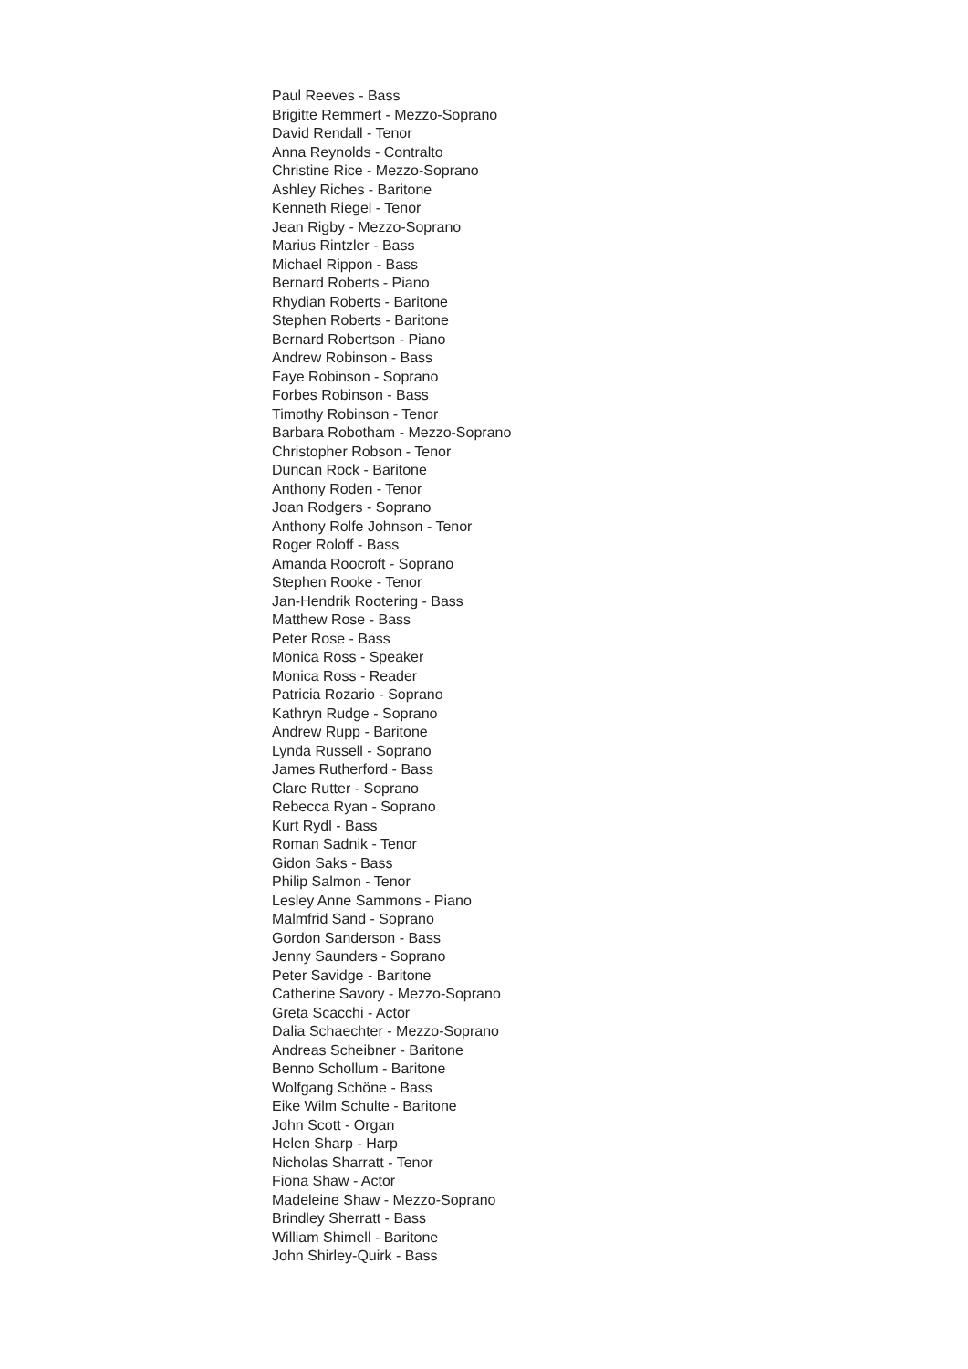Paul Reeves - Bass
Brigitte Remmert - Mezzo-Soprano
David Rendall - Tenor
Anna Reynolds - Contralto
Christine Rice - Mezzo-Soprano
Ashley Riches - Baritone
Kenneth Riegel - Tenor
Jean Rigby - Mezzo-Soprano
Marius Rintzler - Bass
Michael Rippon - Bass
Bernard Roberts - Piano
Rhydian Roberts - Baritone
Stephen Roberts - Baritone
Bernard Robertson - Piano
Andrew Robinson - Bass
Faye Robinson - Soprano
Forbes Robinson - Bass
Timothy Robinson - Tenor
Barbara Robotham - Mezzo-Soprano
Christopher Robson - Tenor
Duncan Rock - Baritone
Anthony Roden - Tenor
Joan Rodgers - Soprano
Anthony Rolfe Johnson - Tenor
Roger Roloff - Bass
Amanda Roocroft - Soprano
Stephen Rooke - Tenor
Jan-Hendrik Rootering - Bass
Matthew Rose - Bass
Peter Rose - Bass
Monica Ross - Speaker
Monica Ross - Reader
Patricia Rozario - Soprano
Kathryn Rudge - Soprano
Andrew Rupp - Baritone
Lynda Russell - Soprano
James Rutherford - Bass
Clare Rutter - Soprano
Rebecca Ryan - Soprano
Kurt Rydl - Bass
Roman Sadnik - Tenor
Gidon Saks - Bass
Philip Salmon - Tenor
Lesley Anne Sammons - Piano
Malmfrid Sand - Soprano
Gordon Sanderson - Bass
Jenny Saunders - Soprano
Peter Savidge - Baritone
Catherine Savory - Mezzo-Soprano
Greta Scacchi - Actor
Dalia Schaechter - Mezzo-Soprano
Andreas Scheibner - Baritone
Benno Schollum - Baritone
Wolfgang Schöne - Bass
Eike Wilm Schulte - Baritone
John Scott - Organ
Helen Sharp - Harp
Nicholas Sharratt - Tenor
Fiona Shaw - Actor
Madeleine Shaw - Mezzo-Soprano
Brindley Sherratt - Bass
William Shimell - Baritone
John Shirley-Quirk - Bass